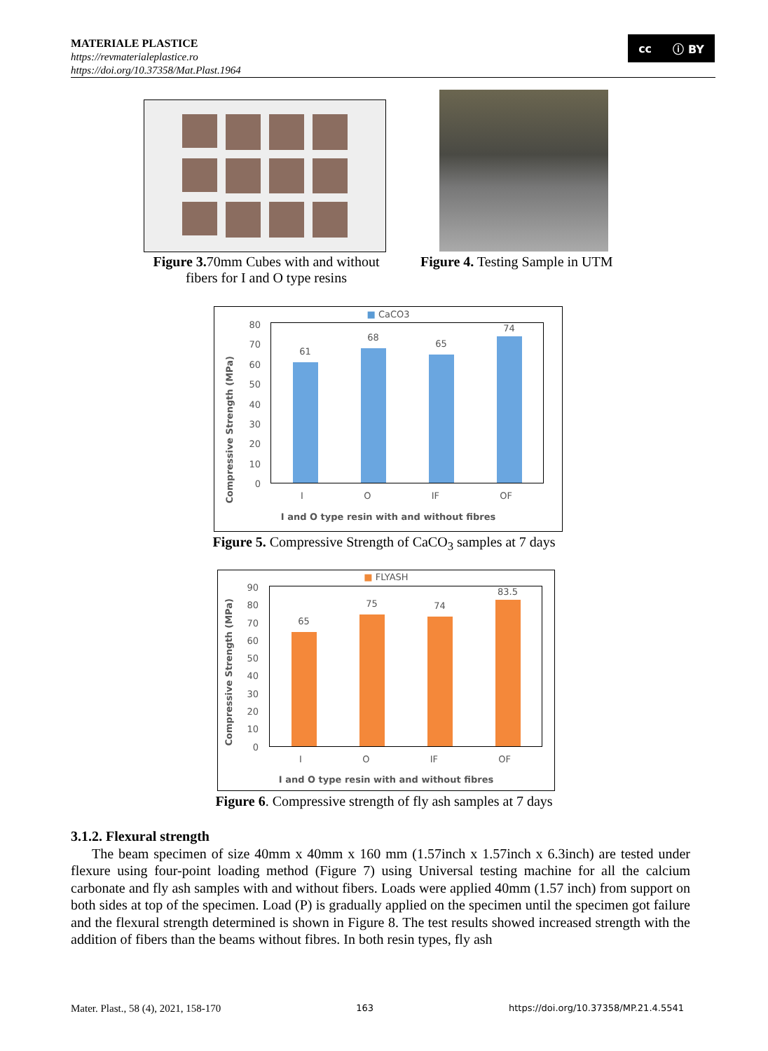MATERIALE PLASTICE
https://revmaterialeplastice.ro
https://doi.org/10.37358/Mat.Plast.1964
cc ⓘ BY
Figure 3. 70mm Cubes with and without fibers for I and O type resins
Figure 4. Testing Sample in UTM
■ CaCO3
Compressive Strength (MPa)
80 70 60 50 40 30 20 10 0
61
68
65
74
I O IF OF
I and O type resin with and without fibres
Figure 5. Compressive Strength of CaCO<sub>3</sub> samples at 7 days
■ FLYASH
Compressive Strength (MPa)
90 80 70 60 50 40 30 20 10 0
65
75
74
83.5
I O IF OF
I and O type resin with and without fibres
Figure 6. Compressive strength of fly ash samples at 7 days
3.1.2. Flexural strength
The beam specimen of size 40mm x 40mm x 160 mm (1.57inch x 1.57inch x 6.3inch) are tested under flexure using four-point loading method (Figure 7) using Universal testing machine for all the calcium carbonate and fly ash samples with and without fibers. Loads were applied 40mm (1.57 inch) from support on both sides at top of the specimen. Load (P) is gradually applied on the specimen until the specimen got failure and the flexural strength determined is shown in Figure 8. The test results showed increased strength with the addition of fibers than the beams without fibres. In both resin types, fly ash
Mater. Plast., 58 (4), 2021, 158-170 163 https://doi.org/10.37358/MP.21.4.5541